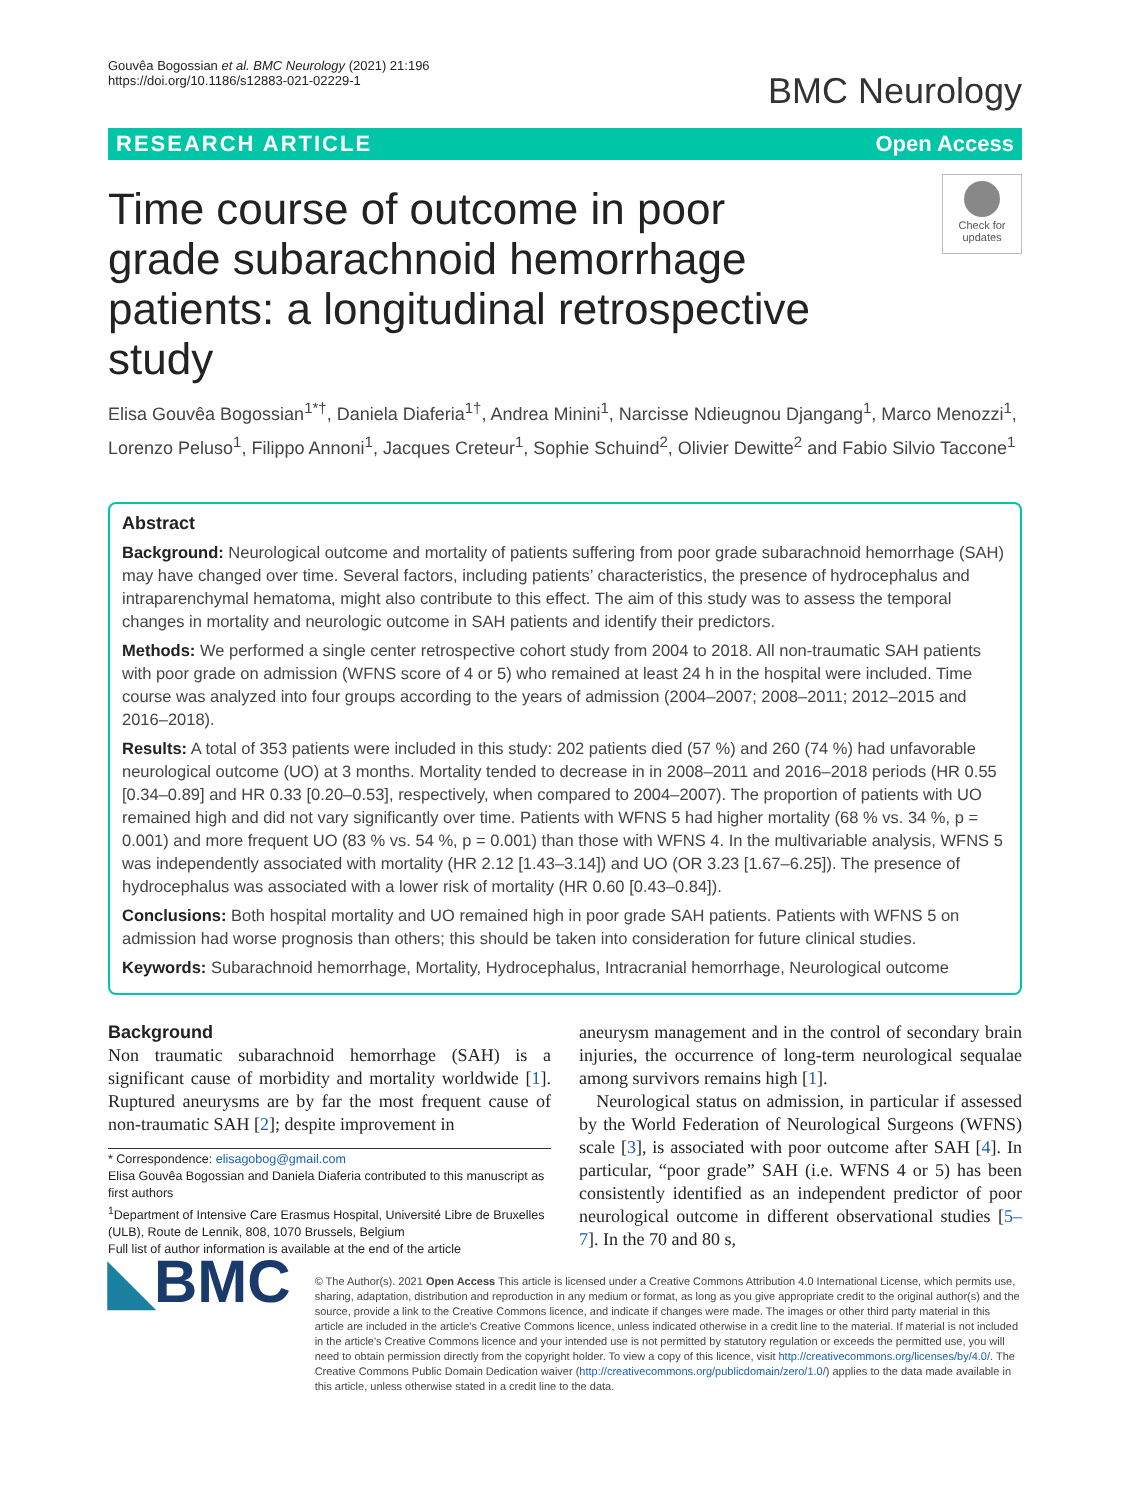Gouvêa Bogossian et al. BMC Neurology (2021) 21:196
https://doi.org/10.1186/s12883-021-02229-1
BMC Neurology
RESEARCH ARTICLE Open Access
Time course of outcome in poor grade subarachnoid hemorrhage patients: a longitudinal retrospective study
Check for updates
Elisa Gouvêa Bogossian<sup>1*†</sup>, Daniela Diaferia<sup>1†</sup>, Andrea Minini<sup>1</sup>, Narcisse Ndieugnou Djangang<sup>1</sup>, Marco Menozzi<sup>1</sup>, Lorenzo Peluso<sup>1</sup>, Filippo Annoni<sup>1</sup>, Jacques Creteur<sup>1</sup>, Sophie Schuind<sup>2</sup>, Olivier Dewitte<sup>2</sup> and Fabio Silvio Taccone<sup>1</sup>
Abstract
Background: Neurological outcome and mortality of patients suffering from poor grade subarachnoid hemorrhage (SAH) may have changed over time. Several factors, including patients’ characteristics, the presence of hydrocephalus and intraparenchymal hematoma, might also contribute to this effect. The aim of this study was to assess the temporal changes in mortality and neurologic outcome in SAH patients and identify their predictors.
Methods: We performed a single center retrospective cohort study from 2004 to 2018. All non-traumatic SAH patients with poor grade on admission (WFNS score of 4 or 5) who remained at least 24 h in the hospital were included. Time course was analyzed into four groups according to the years of admission (2004–2007; 2008–2011; 2012–2015 and 2016–2018).
Results: A total of 353 patients were included in this study: 202 patients died (57 %) and 260 (74 %) had unfavorable neurological outcome (UO) at 3 months. Mortality tended to decrease in in 2008–2011 and 2016–2018 periods (HR 0.55 [0.34–0.89] and HR 0.33 [0.20–0.53], respectively, when compared to 2004–2007). The proportion of patients with UO remained high and did not vary significantly over time. Patients with WFNS 5 had higher mortality (68 % vs. 34 %, p = 0.001) and more frequent UO (83 % vs. 54 %, p = 0.001) than those with WFNS 4. In the multivariable analysis, WFNS 5 was independently associated with mortality (HR 2.12 [1.43–3.14]) and UO (OR 3.23 [1.67–6.25]). The presence of hydrocephalus was associated with a lower risk of mortality (HR 0.60 [0.43–0.84]).
Conclusions: Both hospital mortality and UO remained high in poor grade SAH patients. Patients with WFNS 5 on admission had worse prognosis than others; this should be taken into consideration for future clinical studies.
Keywords: Subarachnoid hemorrhage, Mortality, Hydrocephalus, Intracranial hemorrhage, Neurological outcome
Background
Non traumatic subarachnoid hemorrhage (SAH) is a significant cause of morbidity and mortality worldwide [1]. Ruptured aneurysms are by far the most frequent cause of non-traumatic SAH [2]; despite improvement in
* Correspondence: elisagobog@gmail.com
Elisa Gouvêa Bogossian and Daniela Diaferia contributed to this manuscript as first authors
<sup>1</sup> Department of Intensive Care Erasmus Hospital, Université Libre de Bruxelles (ULB), Route de Lennik, 808, 1070 Brussels, Belgium
Full list of author information is available at the end of the article
aneurysm management and in the control of secondary brain injuries, the occurrence of long-term neurological sequalae among survivors remains high [1].
Neurological status on admission, in particular if assessed by the World Federation of Neurological Surgeons (WFNS) scale [3], is associated with poor outcome after SAH [4]. In particular, “poor grade” SAH (i.e. WFNS 4 or 5) has been consistently identified as an independent predictor of poor neurological outcome in different observational studies [5–7]. In the 70 and 80 s,
◣BMC
© The Author(s). 2021 Open Access This article is licensed under a Creative Commons Attribution 4.0 International License, which permits use, sharing, adaptation, distribution and reproduction in any medium or format, as long as you give appropriate credit to the original author(s) and the source, provide a link to the Creative Commons licence, and indicate if changes were made. The images or other third party material in this article are included in the article's Creative Commons licence, unless indicated otherwise in a credit line to the material. If material is not included in the article's Creative Commons licence and your intended use is not permitted by statutory regulation or exceeds the permitted use, you will need to obtain permission directly from the copyright holder. To view a copy of this licence, visit http://creativecommons.org/licenses/by/4.0/. The Creative Commons Public Domain Dedication waiver (http://creativecommons.org/publicdomain/zero/1.0/) applies to the data made available in this article, unless otherwise stated in a credit line to the data.